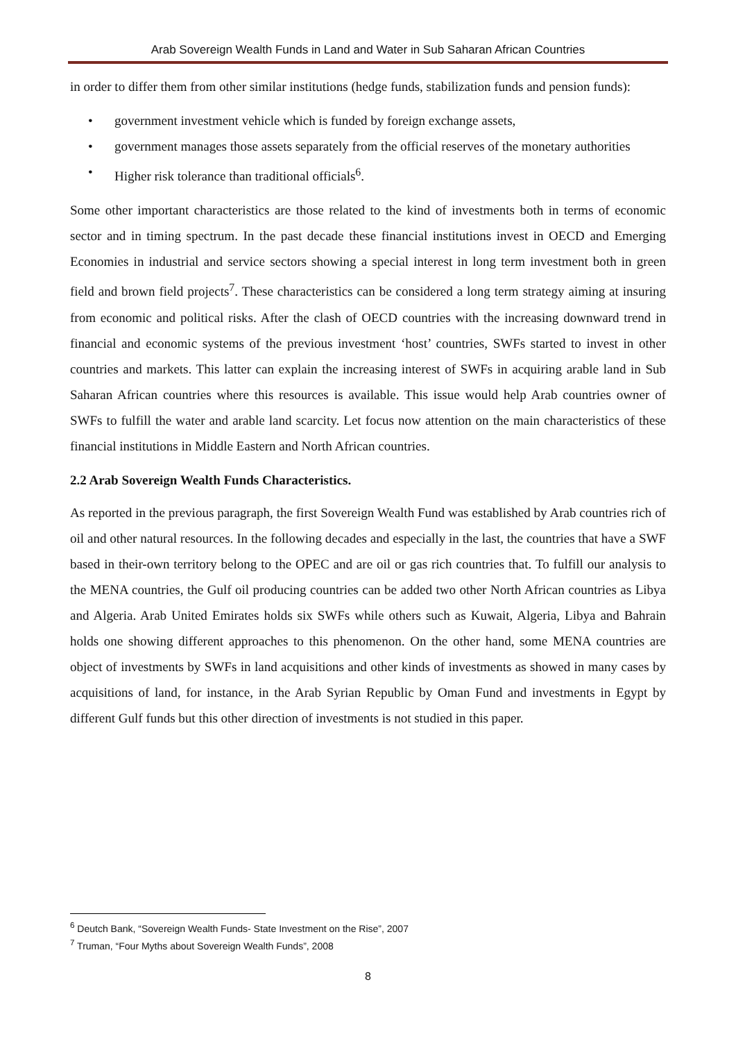Arab Sovereign Wealth Funds in Land and Water in Sub Saharan African Countries
in order to differ them from other similar institutions (hedge funds, stabilization funds and pension funds):
• government investment vehicle which is funded by foreign exchange assets,
• government manages those assets separately from the official reserves of the monetary authorities
• Higher risk tolerance than traditional officials<sup>6</sup>.
Some other important characteristics are those related to the kind of investments both in terms of economic sector and in timing spectrum. In the past decade these financial institutions invest in OECD and Emerging Economies in industrial and service sectors showing a special interest in long term investment both in green field and brown field projects<sup>7</sup>. These characteristics can be considered a long term strategy aiming at insuring from economic and political risks. After the clash of OECD countries with the increasing downward trend in financial and economic systems of the previous investment ‘host’ countries, SWFs started to invest in other countries and markets. This latter can explain the increasing interest of SWFs in acquiring arable land in Sub Saharan African countries where this resources is available. This issue would help Arab countries owner of SWFs to fulfill the water and arable land scarcity. Let focus now attention on the main characteristics of these financial institutions in Middle Eastern and North African countries.
2.2 Arab Sovereign Wealth Funds Characteristics.
As reported in the previous paragraph, the first Sovereign Wealth Fund was established by Arab countries rich of oil and other natural resources. In the following decades and especially in the last, the countries that have a SWF based in their-own territory belong to the OPEC and are oil or gas rich countries that. To fulfill our analysis to the MENA countries, the Gulf oil producing countries can be added two other North African countries as Libya and Algeria. Arab United Emirates holds six SWFs while others such as Kuwait, Algeria, Libya and Bahrain holds one showing different approaches to this phenomenon. On the other hand, some MENA countries are object of investments by SWFs in land acquisitions and other kinds of investments as showed in many cases by acquisitions of land, for instance, in the Arab Syrian Republic by Oman Fund and investments in Egypt by different Gulf funds but this other direction of investments is not studied in this paper.
<sup>6</sup> Deutch Bank, “Sovereign Wealth Funds- State Investment on the Rise”, 2007
<sup>7</sup> Truman, “Four Myths about Sovereign Wealth Funds”, 2008
8